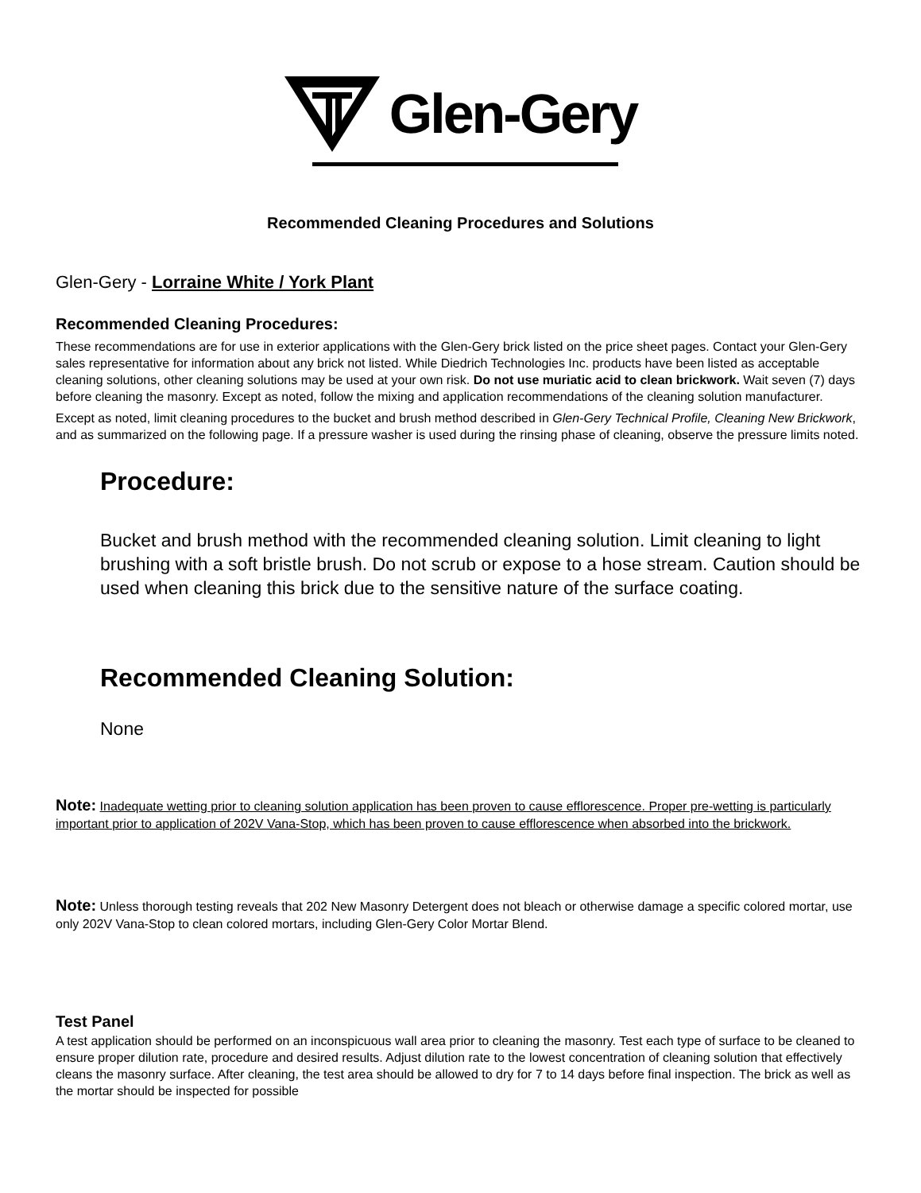Glen-Gery
Recommended Cleaning Procedures and Solutions
Glen-Gery - Lorraine White / York Plant
Recommended Cleaning Procedures:
These recommendations are for use in exterior applications with the Glen-Gery brick listed on the price sheet pages. Contact your Glen-Gery sales representative for information about any brick not listed. While Diedrich Technologies Inc. products have been listed as acceptable cleaning solutions, other cleaning solutions may be used at your own risk. Do not use muriatic acid to clean brickwork. Wait seven (7) days before cleaning the masonry. Except as noted, follow the mixing and application recommendations of the cleaning solution manufacturer.
Except as noted, limit cleaning procedures to the bucket and brush method described in Glen-Gery Technical Profile, Cleaning New Brickwork, and as summarized on the following page. If a pressure washer is used during the rinsing phase of cleaning, observe the pressure limits noted.
Procedure:
Bucket and brush method with the recommended cleaning solution. Limit cleaning to light brushing with a soft bristle brush. Do not scrub or expose to a hose stream. Caution should be used when cleaning this brick due to the sensitive nature of the surface coating.
Recommended Cleaning Solution:
None
Note: Inadequate wetting prior to cleaning solution application has been proven to cause efflorescence. Proper pre-wetting is particularly important prior to application of 202V Vana-Stop, which has been proven to cause efflorescence when absorbed into the brickwork.
Note: Unless thorough testing reveals that 202 New Masonry Detergent does not bleach or otherwise damage a specific colored mortar, use only 202V Vana-Stop to clean colored mortars, including Glen-Gery Color Mortar Blend.
Test Panel
A test application should be performed on an inconspicuous wall area prior to cleaning the masonry. Test each type of surface to be cleaned to ensure proper dilution rate, procedure and desired results. Adjust dilution rate to the lowest concentration of cleaning solution that effectively cleans the masonry surface. After cleaning, the test area should be allowed to dry for 7 to 14 days before final inspection. The brick as well as the mortar should be inspected for possible